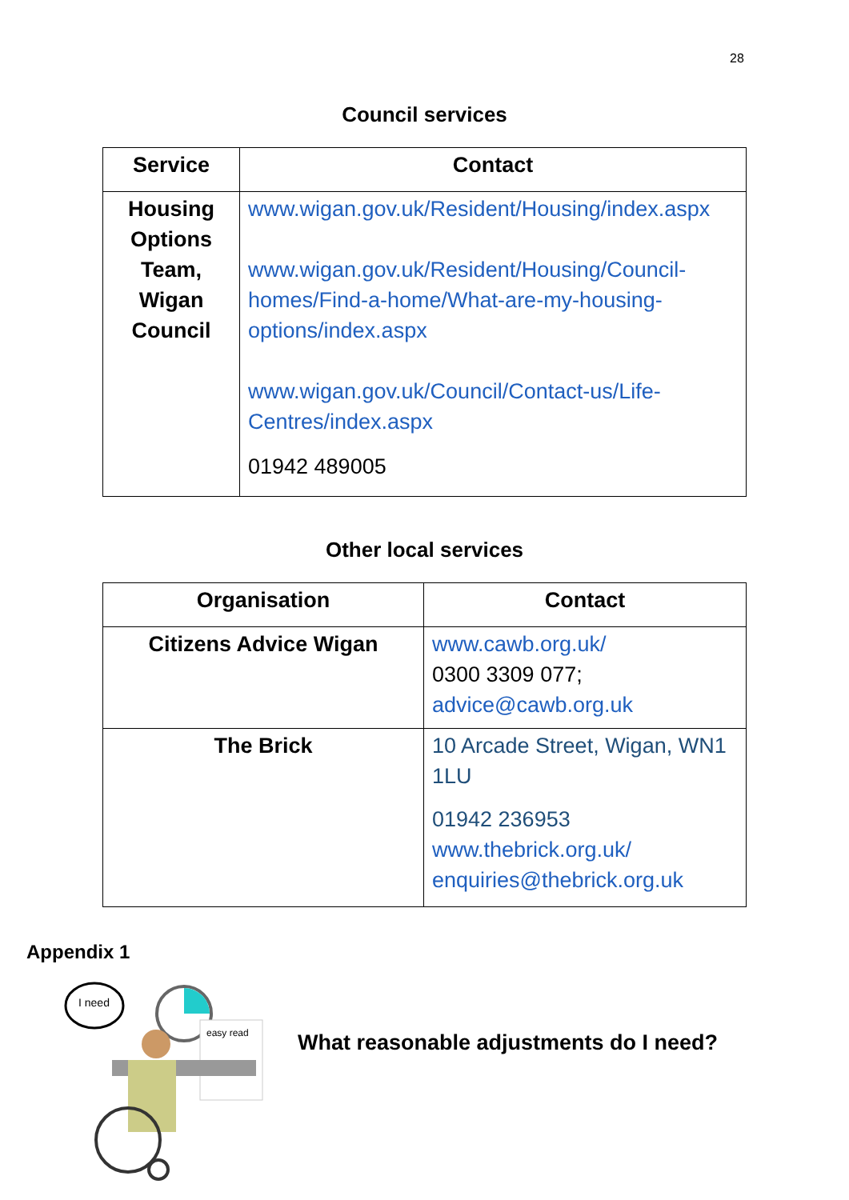28
Council services
| Service | Contact |
| --- | --- |
| Housing Options Team, Wigan Council | www.wigan.gov.uk/Resident/Housing/index.aspx www.wigan.gov.uk/Resident/Housing/Council-homes/Find-a-home/What-are-my-housing-options/index.aspx www.wigan.gov.uk/Council/Contact-us/Life-Centres/index.aspx 01942 489005 |
Other local services
| Organisation | Contact |
| --- | --- |
| Citizens Advice Wigan | www.cawb.org.uk/ 0300 3309 077; advice@cawb.org.uk |
| The Brick | 10 Arcade Street, Wigan, WN1 1LU 01942 236953 www.thebrick.org.uk/ enquiries@thebrick.org.uk |
Appendix 1
I need
easy read
What reasonable adjustments do I need?